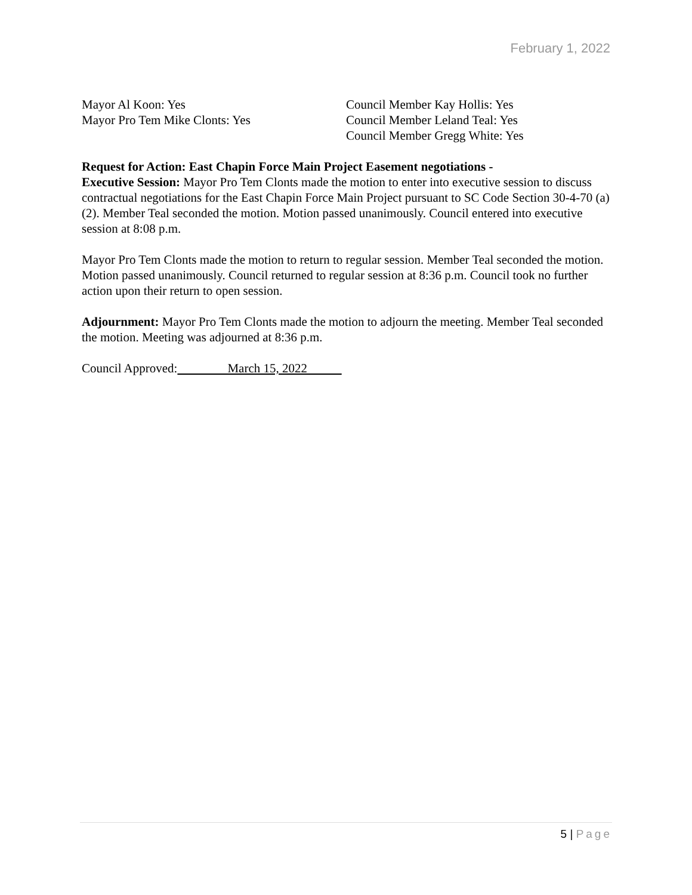February 1, 2022
Mayor Al Koon: Yes
Mayor Pro Tem Mike Clonts: Yes
Council Member Kay Hollis: Yes
Council Member Leland Teal: Yes
Council Member Gregg White: Yes
Request for Action: East Chapin Force Main Project Easement negotiations -
Executive Session: Mayor Pro Tem Clonts made the motion to enter into executive session to discuss contractual negotiations for the East Chapin Force Main Project pursuant to SC Code Section 30-4-70 (a)(2). Member Teal seconded the motion. Motion passed unanimously. Council entered into executive session at 8:08 p.m.
Mayor Pro Tem Clonts made the motion to return to regular session. Member Teal seconded the motion. Motion passed unanimously. Council returned to regular session at 8:36 p.m. Council took no further action upon their return to open session.
Adjournment: Mayor Pro Tem Clonts made the motion to adjourn the meeting. Member Teal seconded the motion. Meeting was adjourned at 8:36 p.m.
Council Approved: March 15, 2022
5 | Page